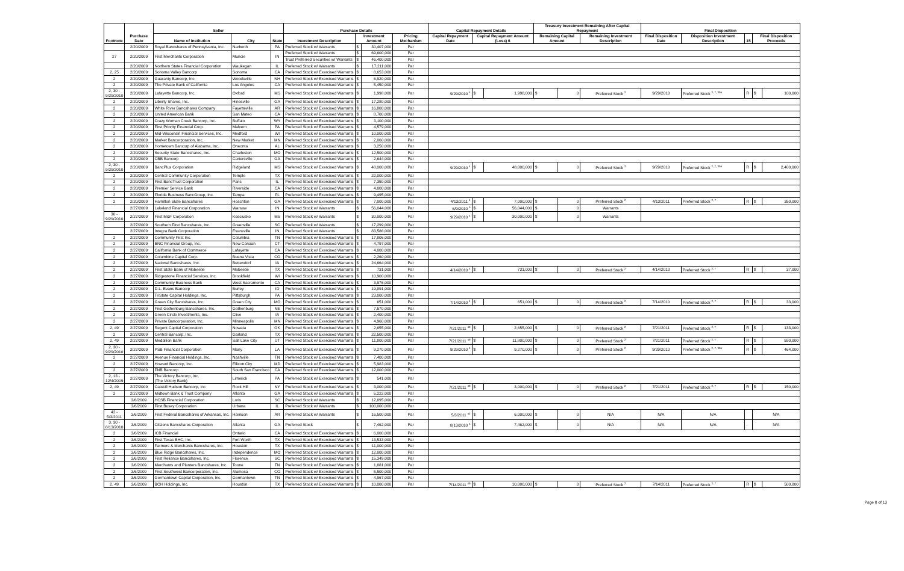| Footnote | Purchase Date | Seller | | | Purchase Details | | | | Capital Repayment Details | | | Treasury Investment Remaining After Capital Repayment | | | Final Disposition | | | | |
| --- | --- | --- | --- | --- | --- | --- | --- | --- | --- | --- | --- | --- | --- | --- | --- | --- | --- | --- | --- |
| | | Name of Institution | City | State | Investment Description | Investment Amount | | Pricing Mechanism | Capital Repayment Date | Capital Repayment Amount (Loss) 6 | | Remaining Capital Amount | | Remaining Investment Description | Final Disposition Date | Disposition Investment Description | 15 | Final Disposition Proceeds | |
| | 2/20/2009 | Royal Bancshares of Pennsylvania, Inc. | Narberth | PA | Preferred Stock w/ Warrants | $ | 30,407,000 | Par | | | | | | | | | | | |
| 27 | 2/20/2009 | First Merchants Corporation | Muncie | IN | Preferred Stock w/ Warrants | $ | 69,600,000 | Par | | | | | | | | | | | |
| | | | | | Trust Preferred Securities w/ Warrants | $ | 46,400,000 | Par | | | | | | | | | | | |
| | 2/20/2009 | Northern States Financial Corporation | Waukegan | IL | Preferred Stock w/ Warrants | $ | 17,211,000 | Par | | | | | | | | | | | |
| 2, 25 | 2/20/2009 | Sonoma Valley Bancorp | Sonoma | CA | Preferred Stock w/ Exercised Warrants | $ | 8,653,000 | Par | | | | | | | | | | | |
| 2 | 2/20/2009 | Guaranty Bancorp, Inc. | Woodsville | NH | Preferred Stock w/ Exercised Warrants | $ | 6,920,000 | Par | | | | | | | | | | | |
| 2 | 2/20/2009 | The Private Bank of California | Los Angeles | CA | Preferred Stock w/ Exercised Warrants | $ | 5,450,000 | Par | | | | | | | | | | | |
| 2, 30 - 9/29/2010 | 2/20/2009 | Lafayette Bancorp, Inc. | Oxford | MS | Preferred Stock w/ Exercised Warrants | $ | 1,998,000 | Par | 9/29/2010 <sup>4</sup> | $ | 1,998,000 | $ | 0 | Preferred Stock <sup>2</sup> | 9/29/2010 | Preferred Stock <sup>2, 7, 30a</sup> | R | $ | 100,000 |
| 2 | 2/20/2009 | Liberty Shares, Inc. | Hinesville | GA | Preferred Stock w/ Exercised Warrants | $ | 17,280,000 | Par | | | | | | | | | | | |
| 2 | 2/20/2009 | White River Bancshares Company | Fayetteville | AR | Preferred Stock w/ Exercised Warrants | $ | 16,800,000 | Par | | | | | | | | | | | |
| 2 | 2/20/2009 | United American Bank | San Mateo | CA | Preferred Stock w/ Exercised Warrants | $ | 8,700,000 | Par | | | | | | | | | | | |
| 2 | 2/20/2009 | Crazy Woman Creek Bancorp, Inc. | Buffalo | WY | Preferred Stock w/ Exercised Warrants | $ | 3,100,000 | Par | | | | | | | | | | | |
| 2 | 2/20/2009 | First Priority Financial Corp. | Malvern | PA | Preferred Stock w/ Exercised Warrants | $ | 4,579,000 | Par | | | | | | | | | | | |
| 2 | 2/20/2009 | Mid-Wisconsin Financial Services, Inc. | Medford | WI | Preferred Stock w/ Exercised Warrants | $ | 10,000,000 | Par | | | | | | | | | | | |
| 2 | 2/20/2009 | Market Bancorporation, Inc. | New Market | MN | Preferred Stock w/ Exercised Warrants | $ | 2,060,000 | Par | | | | | | | | | | | |
| 2 | 2/20/2009 | Hometown Bancorp of Alabama, Inc. | Oneonta | AL | Preferred Stock w/ Exercised Warrants | $ | 3,250,000 | Par | | | | | | | | | | | |
| 2 | 2/20/2009 | Security State Bancshares, Inc. | Charleston | MO | Preferred Stock w/ Exercised Warrants | $ | 12,500,000 | Par | | | | | | | | | | | |
| 2 | 2/20/2009 | CBB Bancorp | Cartersville | GA | Preferred Stock w/ Exercised Warrants | $ | 2,644,000 | Par | | | | | | | | | | | |
| 2, 30 - 9/29/2010 | 2/20/2009 | BancPlus Corporation | Ridgeland | MS | Preferred Stock w/ Exercised Warrants | $ | 48,000,000 | Par | 9/29/2010 <sup>4</sup> | $ | 48,000,000 | $ | 0 | Preferred Stock <sup>2</sup> | 9/29/2010 | Preferred Stock <sup>2, 7, 30a</sup> | R | $ | 2,400,000 |
| 2 | 2/20/2009 | Central Community Corporation | Temple | TX | Preferred Stock w/ Exercised Warrants | $ | 22,000,000 | Par | | | | | | | | | | | |
| 2 | 2/20/2009 | First BancTrust Corporation | Paris | IL | Preferred Stock w/ Exercised Warrants | $ | 7,350,000 | Par | | | | | | | | | | | |
| 2 | 2/20/2009 | Premier Service Bank | Riverside | CA | Preferred Stock w/ Exercised Warrants | $ | 4,000,000 | Par | | | | | | | | | | | |
| 2 | 2/20/2009 | Florida Business BancGroup, Inc. | Tampa | FL | Preferred Stock w/ Exercised Warrants | $ | 9,495,000 | Par | | | | | | | | | | | |
| 2 | 2/20/2009 | Hamilton State Bancshares | Hoschton | GA | Preferred Stock w/ Exercised Warrants | $ | 7,000,000 | Par | 4/13/2011 <sup>4</sup> | $ | 7,000,000 | $ | 0 | Preferred Stock <sup>2</sup> | 4/13/2011 | Preferred Stock <sup>2, 7</sup> | R | $ | 350,000 |
| | 2/27/2009 | Lakeland Financial Corporation | Warsaw | IN | Preferred Stock w/ Warrants | $ | 56,044,000 | Par | 6/9/2010 <sup>5</sup> | $ | 56,044,000 | $ | 0 | Warrants | | | | | |
| 30 - 9/29/2010 | 2/27/2009 | First M&F Corporation | Kosciusko | MS | Preferred Stock w/ Warrants | $ | 30,000,000 | Par | 9/29/2010 <sup>4</sup> | $ | 30,000,000 | $ | 0 | Warrants | | | | | |
| | 2/27/2009 | Southern First Bancshares, Inc. | Greenville | SC | Preferred Stock w/ Warrants | $ | 17,299,000 | Par | | | | | | | | | | | |
| | 2/27/2009 | Integra Bank Corporation | Evansville | IN | Preferred Stock w/ Warrants | $ | 83,586,000 | Par | | | | | | | | | | | |
| 2 | 2/27/2009 | Community First Inc. | Columbia | TN | Preferred Stock w/ Exercised Warrants | $ | 17,806,000 | Par | | | | | | | | | | | |
| 2 | 2/27/2009 | BNC Financial Group, Inc. | New Canaan | CT | Preferred Stock w/ Exercised Warrants | $ | 4,797,000 | Par | | | | | | | | | | | |
| 2 | 2/27/2009 | California Bank of Commerce | Lafayette | CA | Preferred Stock w/ Exercised Warrants | $ | 4,000,000 | Par | | | | | | | | | | | |
| 2 | 2/27/2009 | Columbine Capital Corp. | Buena Vista | CO | Preferred Stock w/ Exercised Warrants | $ | 2,260,000 | Par | | | | | | | | | | | |
| 2 | 2/27/2009 | National Bancshares, Inc. | Bettendorf | IA | Preferred Stock w/ Exercised Warrants | $ | 24,664,000 | Par | | | | | | | | | | | |
| 2 | 2/27/2009 | First State Bank of Mobeetie | Mobeetie | TX | Preferred Stock w/ Exercised Warrants | $ | 731,000 | Par | 4/14/2010 <sup>4</sup> | $ | 731,000 | $ | 0 | Preferred Stock <sup>2</sup> | 4/14/2010 | Preferred Stock <sup>2, 7</sup> | R | $ | 37,000 |
| 2 | 2/27/2009 | Ridgestone Financial Services, Inc. | Brookfield | WI | Preferred Stock w/ Exercised Warrants | $ | 10,900,000 | Par | | | | | | | | | | | |
| 2 | 2/27/2009 | Community Business Bank | West Sacramento | CA | Preferred Stock w/ Exercised Warrants | $ | 3,976,000 | Par | | | | | | | | | | | |
| 2 | 2/27/2009 | D.L. Evans Bancorp | Burley | ID | Preferred Stock w/ Exercised Warrants | $ | 19,891,000 | Par | | | | | | | | | | | |
| 2 | 2/27/2009 | TriState Capital Holdings, Inc. | Pittsburgh | PA | Preferred Stock w/ Exercised Warrants | $ | 23,000,000 | Par | | | | | | | | | | | |
| 2 | 2/27/2009 | Green City Bancshares, Inc. | Green City | MO | Preferred Stock w/ Exercised Warrants | $ | 651,000 | Par | 7/14/2010 <sup>4</sup> | $ | 651,000 | $ | 0 | Preferred Stock <sup>2</sup> | 7/14/2010 | Preferred Stock <sup>2, 7</sup> | R | $ | 33,000 |
| 2 | 2/27/2009 | First Gothenburg Bancshares, Inc. | Gothenburg | NE | Preferred Stock w/ Exercised Warrants | $ | 7,570,000 | Par | | | | | | | | | | | |
| 2 | 2/27/2009 | Green Circle Investments, Inc. | Clive | IA | Preferred Stock w/ Exercised Warrants | $ | 2,400,000 | Par | | | | | | | | | | | |
| 2 | 2/27/2009 | Private Bancorporation, Inc. | Minneapolis | MN | Preferred Stock w/ Exercised Warrants | $ | 4,960,000 | Par | | | | | | | | | | | |
| 2, 49 | 2/27/2009 | Regent Capital Corporation | Nowata | OK | Preferred Stock w/ Exercised Warrants | $ | 2,655,000 | Par | 7/21/2011 <sup>49</sup> | $ | 2,655,000 | $ | 0 | Preferred Stock <sup>2</sup> | 7/21/2011 | Preferred Stock <sup>2, 7</sup> | R | $ | 133,000 |
| 2 | 2/27/2009 | Central Bancorp, Inc. | Garland | TX | Preferred Stock w/ Exercised Warrants | $ | 22,500,000 | Par | | | | | | | | | | | |
| 2, 49 | 2/27/2009 | Medallion Bank | Salt Lake City | UT | Preferred Stock w/ Exercised Warrants | $ | 11,800,000 | Par | 7/21/2011 <sup>49</sup> | $ | 11,800,000 | $ | 0 | Preferred Stock <sup>2</sup> | 7/21/2011 | Preferred Stock <sup>2, 7</sup> | R | $ | 590,000 |
| 2, 30 - 9/29/2010 | 2/27/2009 | PSB Financial Corporation | Many | LA | Preferred Stock w/ Exercised Warrants | $ | 9,270,000 | Par | 9/29/2010 <sup>4</sup> | $ | 9,270,000 | $ | 0 | Preferred Stock <sup>2</sup> | 9/29/2010 | Preferred Stock <sup>2, 7, 30a</sup> | R | $ | 464,000 |
| 2 | 2/27/2009 | Avenue Financial Holdings, Inc. | Nashville | TN | Preferred Stock w/ Exercised Warrants | $ | 7,400,000 | Par | | | | | | | | | | | |
| 2 | 2/27/2009 | Howard Bancorp, Inc. | Ellicott City | MD | Preferred Stock w/ Exercised Warrants | $ | 5,983,000 | Par | | | | | | | | | | | |
| 2 | 2/27/2009 | FNB Bancorp | South San Francisco | CA | Preferred Stock w/ Exercised Warrants | $ | 12,000,000 | Par | | | | | | | | | | | |
| 2, 13 - 12/4/2009 | 2/27/2009 | The Victory Bancorp, Inc. (The Victory Bank) | Limerick | PA | Preferred Stock w/ Exercised Warrants | $ | 541,000 | Par | | | | | | | | | | | |
| 2, 49 | 2/27/2009 | Catskill Hudson Bancorp, Inc | Rock Hill | NY | Preferred Stock w/ Exercised Warrants | $ | 3,000,000 | Par | 7/21/2011 <sup>49</sup> | $ | 3,000,000 | $ | 0 | Preferred Stock <sup>2</sup> | 7/21/2011 | Preferred Stock <sup>2, 7</sup> | R | $ | 150,000 |
| 2 | 2/27/2009 | Midtown Bank & Trust Company | Atlanta | GA | Preferred Stock w/ Exercised Warrants | $ | 5,222,000 | Par | | | | | | | | | | | |
| | 3/6/2009 | HCSB Financial Corporation | Loris | SC | Preferred Stock w/ Warrants | $ | 12,895,000 | Par | | | | | | | | | | | |
| | 3/6/2009 | First Busey Corporation | Urbana | IL | Preferred Stock w/ Warrants | $ | 100,000,000 | Par | | | | | | | | | | | |
| 42 - 5/3/2011 | 3/6/2009 | First Federal Bancshares of Arkansas, Inc. | Harrison | AR | Preferred Stock w/ Warrants | $ | 16,500,000 | Par | 5/3/2011 <sup>42</sup> | $ | 6,000,000 | $ | 0 | N/A | N/A | N/A | | N/A | |
| 3, 30 - 8/13/2010 | 3/6/2009 | Citizens Bancshares Corporation | Atlanta | GA | Preferred Stock | $ | 7,462,000 | Par | 8/13/2010 <sup>4</sup> | $ | 7,462,000 | $ | 0 | N/A | N/A | N/A | - | N/A | |
| 2 | 3/6/2009 | ICB Financial | Ontario | CA | Preferred Stock w/ Exercised Warrants | $ | 6,000,000 | Par | | | | | | | | | | | |
| 2 | 3/6/2009 | First Texas BHC, Inc. | Fort Worth | TX | Preferred Stock w/ Exercised Warrants | $ | 13,533,000 | Par | | | | | | | | | | | |
| 2 | 3/6/2009 | Farmers & Merchants Bancshares, Inc. | Houston | TX | Preferred Stock w/ Exercised Warrants | $ | 11,000,000 | Par | | | | | | | | | | | |
| 2 | 3/6/2009 | Blue Ridge Bancshares, Inc. | Independence | MO | Preferred Stock w/ Exercised Warrants | $ | 12,000,000 | Par | | | | | | | | | | | |
| 2 | 3/6/2009 | First Reliance Bancshares, Inc. | Florence | SC | Preferred Stock w/ Exercised Warrants | $ | 15,349,000 | Par | | | | | | | | | | | |
| 2 | 3/6/2009 | Merchants and Planters Bancshares, Inc. | Toone | TN | Preferred Stock w/ Exercised Warrants | $ | 1,881,000 | Par | | | | | | | | | | | |
| 2 | 3/6/2009 | First Southwest Bancorporation, Inc. | Alamosa | CO | Preferred Stock w/ Exercised Warrants | $ | 5,500,000 | Par | | | | | | | | | | | |
| 2 | 3/6/2009 | Germantown Capital Corporation, Inc. | Germantown | TN | Preferred Stock w/ Exercised Warrants | $ | 4,967,000 | Par | | | | | | | | | | | |
| 2, 49 | 3/6/2009 | BOH Holdings, Inc. | Houston | TX | Preferred Stock w/ Exercised Warrants | $ | 10,000,000 | Par | 7/14/2011 <sup>49</sup> | $ | 10,000,000 | $ | 0 | Preferred Stock <sup>2</sup> | 7/14/2011 | Preferred Stock <sup>2, 7</sup> | R | $ | 500,000 |
Page 8 of 13